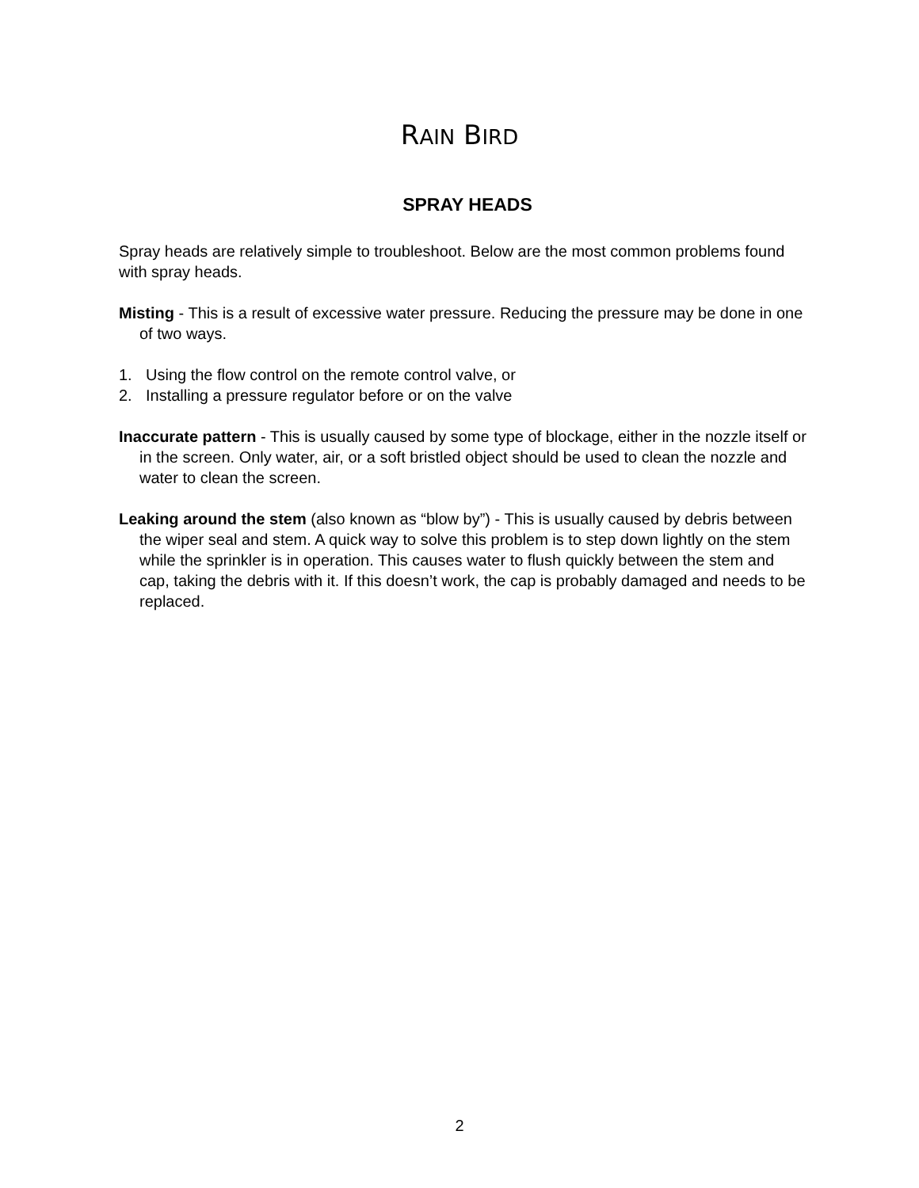RAIN BIRD
SPRAY HEADS
Spray heads are relatively simple to troubleshoot. Below are the most common problems found with spray heads.
Misting - This is a result of excessive water pressure. Reducing the pressure may be done in one of two ways.
1. Using the flow control on the remote control valve, or
2. Installing a pressure regulator before or on the valve
Inaccurate pattern - This is usually caused by some type of blockage, either in the nozzle itself or in the screen. Only water, air, or a soft bristled object should be used to clean the nozzle and water to clean the screen.
Leaking around the stem (also known as “blow by”) - This is usually caused by debris between the wiper seal and stem. A quick way to solve this problem is to step down lightly on the stem while the sprinkler is in operation. This causes water to flush quickly between the stem and cap, taking the debris with it. If this doesn’t work, the cap is probably damaged and needs to be replaced.
2